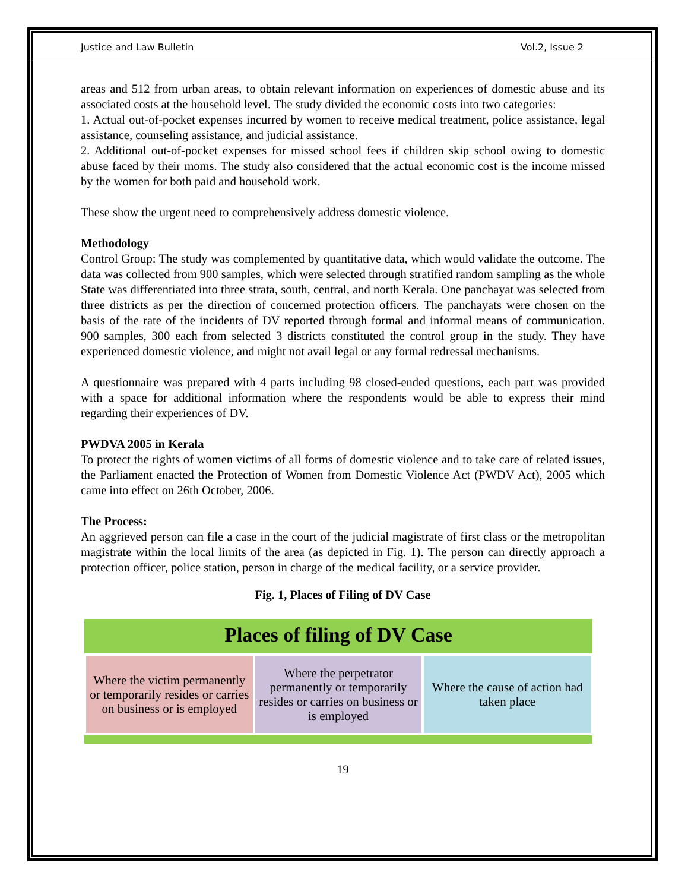Justice and Law Bulletin Vol.2, Issue 2
areas and 512 from urban areas, to obtain relevant information on experiences of domestic abuse and its associated costs at the household level. The study divided the economic costs into two categories:
1. Actual out-of-pocket expenses incurred by women to receive medical treatment, police assistance, legal assistance, counseling assistance, and judicial assistance.
2. Additional out-of-pocket expenses for missed school fees if children skip school owing to domestic abuse faced by their moms. The study also considered that the actual economic cost is the income missed by the women for both paid and household work.
These show the urgent need to comprehensively address domestic violence.
Methodology
Control Group: The study was complemented by quantitative data, which would validate the outcome. The data was collected from 900 samples, which were selected through stratified random sampling as the whole State was differentiated into three strata, south, central, and north Kerala. One panchayat was selected from three districts as per the direction of concerned protection officers. The panchayats were chosen on the basis of the rate of the incidents of DV reported through formal and informal means of communication. 900 samples, 300 each from selected 3 districts constituted the control group in the study. They have experienced domestic violence, and might not avail legal or any formal redressal mechanisms.
A questionnaire was prepared with 4 parts including 98 closed-ended questions, each part was provided with a space for additional information where the respondents would be able to express their mind regarding their experiences of DV.
PWDVA 2005 in Kerala
To protect the rights of women victims of all forms of domestic violence and to take care of related issues, the Parliament enacted the Protection of Women from Domestic Violence Act (PWDV Act), 2005 which came into effect on 26th October, 2006.
The Process:
An aggrieved person can file a case in the court of the judicial magistrate of first class or the metropolitan magistrate within the local limits of the area (as depicted in Fig. 1). The person can directly approach a protection officer, police station, person in charge of the medical facility, or a service provider.
Fig. 1, Places of Filing of DV Case
Places of filing of DV Case
Where the victim permanently or temporarily resides or carries on business or is employed
Where the perpetrator permanently or temporarily resides or carries on business or is employed
Where the cause of action had taken place
19